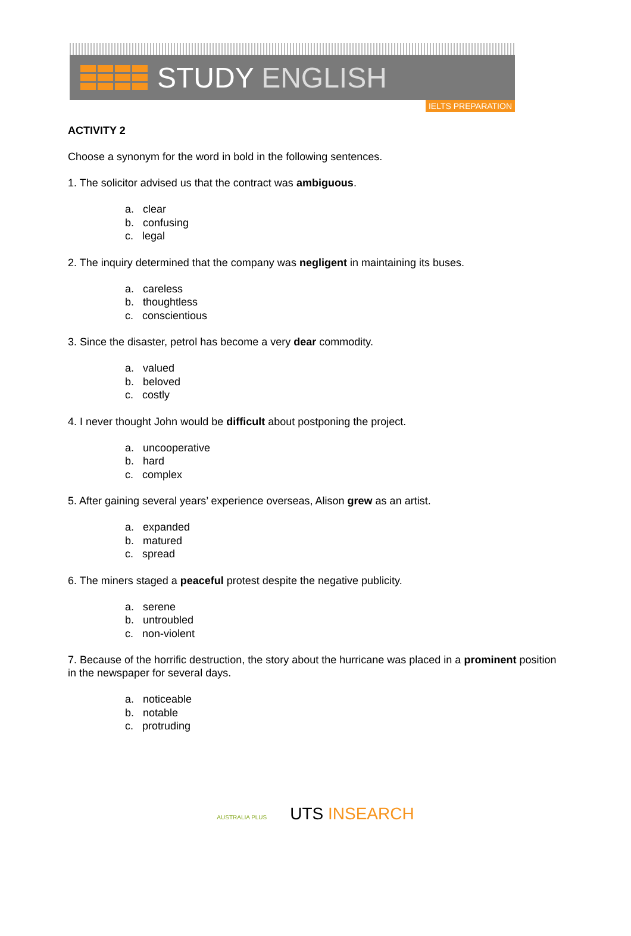STUDY ENGLISH
IELTS PREPARATION
ACTIVITY 2
Choose a synonym for the word in bold in the following sentences.
1. The solicitor advised us that the contract was ambiguous.
a. clear
b. confusing
c. legal
2. The inquiry determined that the company was negligent in maintaining its buses.
a. careless
b. thoughtless
c. conscientious
3. Since the disaster, petrol has become a very dear commodity.
a. valued
b. beloved
c. costly
4. I never thought John would be difficult about postponing the project.
a. uncooperative
b. hard
c. complex
5. After gaining several years’ experience overseas, Alison grew as an artist.
a. expanded
b. matured
c. spread
6. The miners staged a peaceful protest despite the negative publicity.
a. serene
b. untroubled
c. non-violent
7. Because of the horrific destruction, the story about the hurricane was placed in a prominent position in the newspaper for several days.
a. noticeable
b. notable
c. protruding
AUSTRALIA PLUS UTS INSEARCH